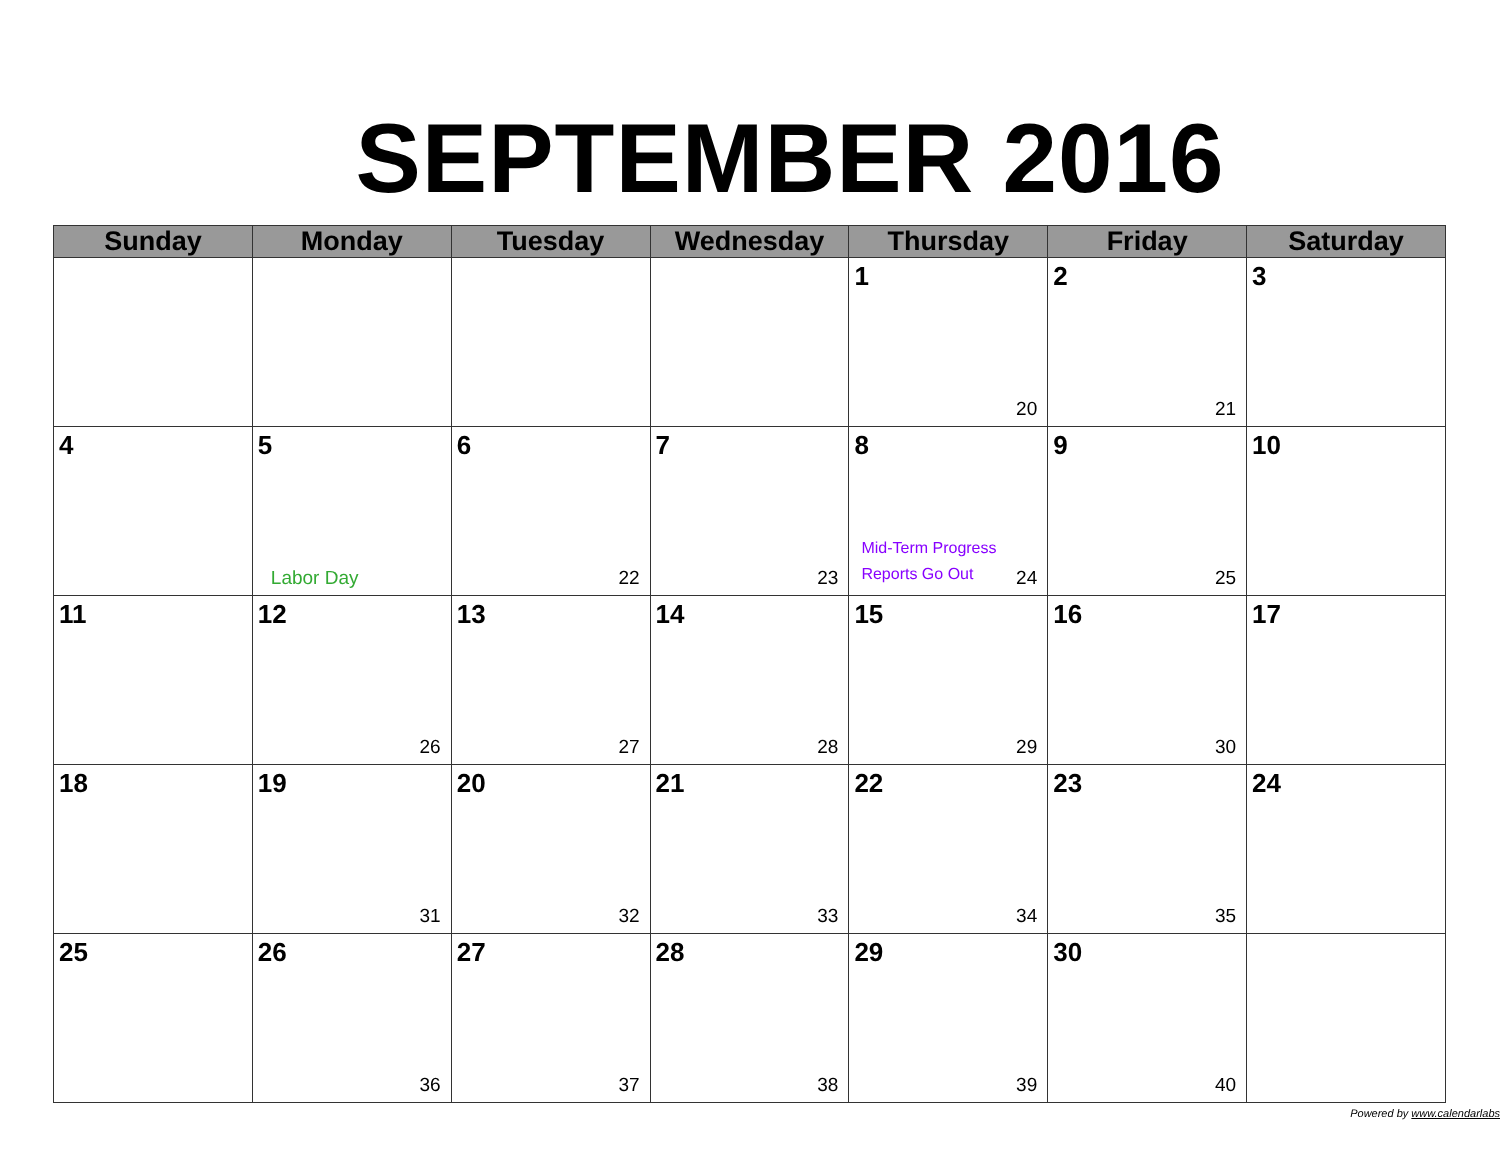SEPTEMBER 2016
| Sunday | Monday | Tuesday | Wednesday | Thursday | Friday | Saturday |
| --- | --- | --- | --- | --- | --- | --- |
| | | | | 1 20 | 2 21 | 3 |
| 4 | 5 Labor Day | 6 22 | 7 23 | 8 Mid-Term Progress Reports Go Out 24 | 9 25 | 10 |
| 11 | 12 26 | 13 27 | 14 28 | 15 29 | 16 30 | 17 |
| 18 | 19 31 | 20 32 | 21 33 | 22 34 | 23 35 | 24 |
| 25 | 26 36 | 27 37 | 28 38 | 29 39 | 30 40 | |
Powered by www.calendarlabs